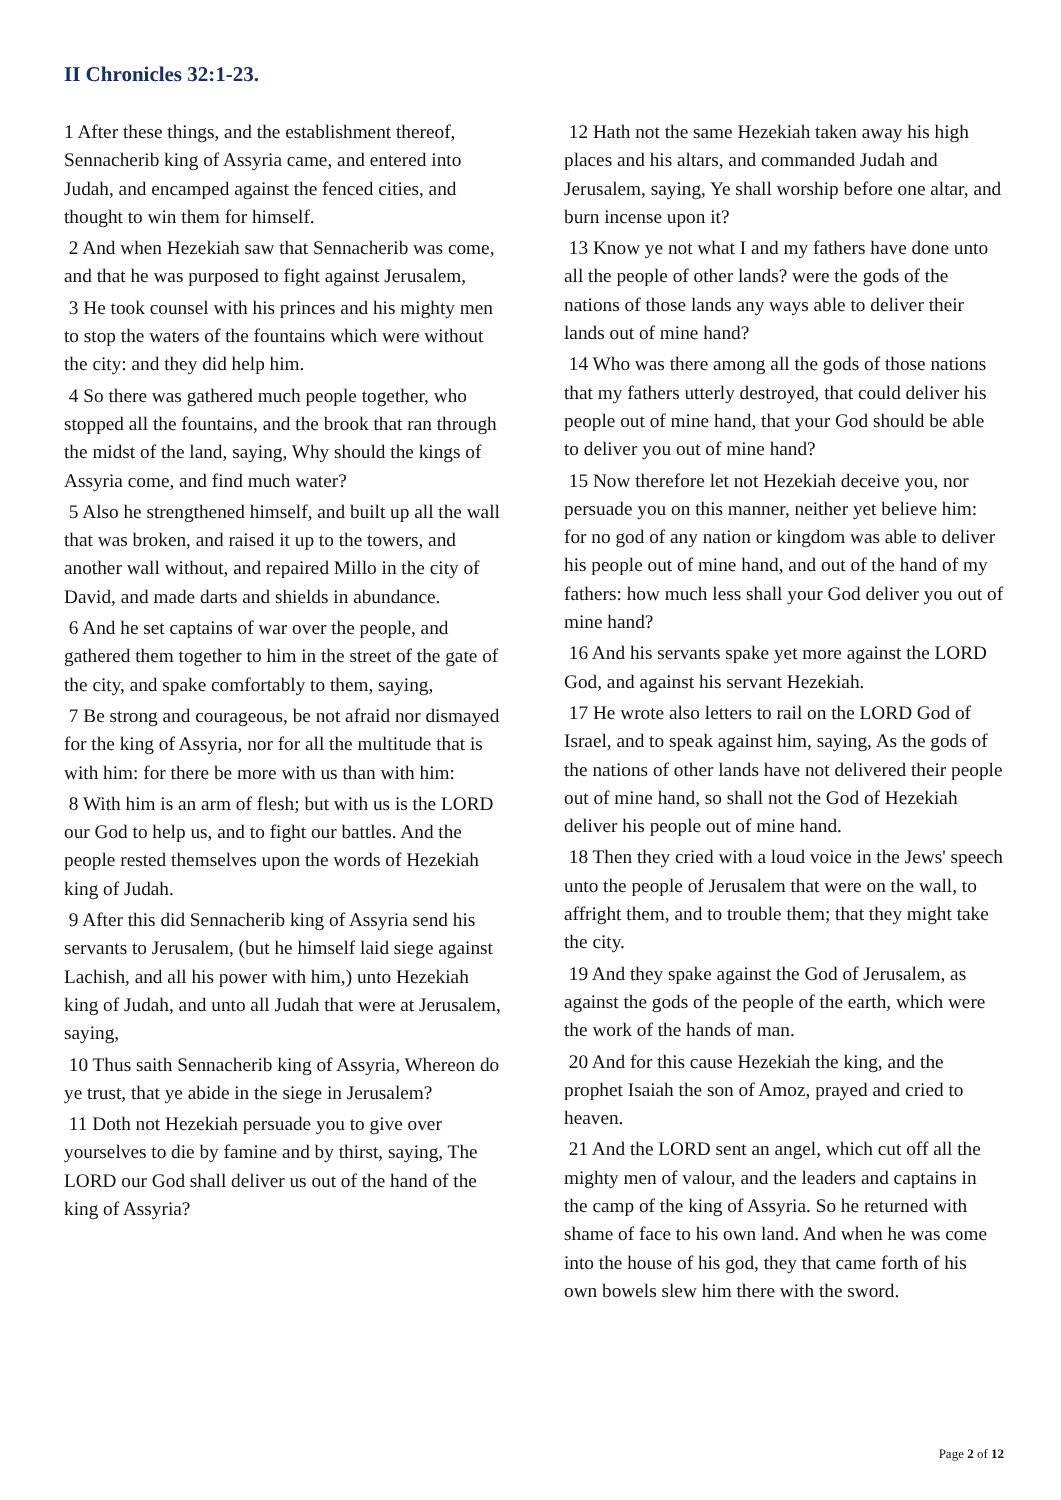II Chronicles 32:1-23.
1 After these things, and the establishment thereof, Sennacherib king of Assyria came, and entered into Judah, and encamped against the fenced cities, and thought to win them for himself.
2 And when Hezekiah saw that Sennacherib was come, and that he was purposed to fight against Jerusalem,
3 He took counsel with his princes and his mighty men to stop the waters of the fountains which were without the city: and they did help him.
4 So there was gathered much people together, who stopped all the fountains, and the brook that ran through the midst of the land, saying, Why should the kings of Assyria come, and find much water?
5 Also he strengthened himself, and built up all the wall that was broken, and raised it up to the towers, and another wall without, and repaired Millo in the city of David, and made darts and shields in abundance.
6 And he set captains of war over the people, and gathered them together to him in the street of the gate of the city, and spake comfortably to them, saying,
7 Be strong and courageous, be not afraid nor dismayed for the king of Assyria, nor for all the multitude that is with him: for there be more with us than with him:
8 With him is an arm of flesh; but with us is the LORD our God to help us, and to fight our battles. And the people rested themselves upon the words of Hezekiah king of Judah.
9 After this did Sennacherib king of Assyria send his servants to Jerusalem, (but he himself laid siege against Lachish, and all his power with him,) unto Hezekiah king of Judah, and unto all Judah that were at Jerusalem, saying,
10 Thus saith Sennacherib king of Assyria, Whereon do ye trust, that ye abide in the siege in Jerusalem?
11 Doth not Hezekiah persuade you to give over yourselves to die by famine and by thirst, saying, The LORD our God shall deliver us out of the hand of the king of Assyria?
12 Hath not the same Hezekiah taken away his high places and his altars, and commanded Judah and Jerusalem, saying, Ye shall worship before one altar, and burn incense upon it?
13 Know ye not what I and my fathers have done unto all the people of other lands? were the gods of the nations of those lands any ways able to deliver their lands out of mine hand?
14 Who was there among all the gods of those nations that my fathers utterly destroyed, that could deliver his people out of mine hand, that your God should be able to deliver you out of mine hand?
15 Now therefore let not Hezekiah deceive you, nor persuade you on this manner, neither yet believe him: for no god of any nation or kingdom was able to deliver his people out of mine hand, and out of the hand of my fathers: how much less shall your God deliver you out of mine hand?
16 And his servants spake yet more against the LORD God, and against his servant Hezekiah.
17 He wrote also letters to rail on the LORD God of Israel, and to speak against him, saying, As the gods of the nations of other lands have not delivered their people out of mine hand, so shall not the God of Hezekiah deliver his people out of mine hand.
18 Then they cried with a loud voice in the Jews' speech unto the people of Jerusalem that were on the wall, to affright them, and to trouble them; that they might take the city.
19 And they spake against the God of Jerusalem, as against the gods of the people of the earth, which were the work of the hands of man.
20 And for this cause Hezekiah the king, and the prophet Isaiah the son of Amoz, prayed and cried to heaven.
21 And the LORD sent an angel, which cut off all the mighty men of valour, and the leaders and captains in the camp of the king of Assyria. So he returned with shame of face to his own land. And when he was come into the house of his god, they that came forth of his own bowels slew him there with the sword.
Page 2 of 12